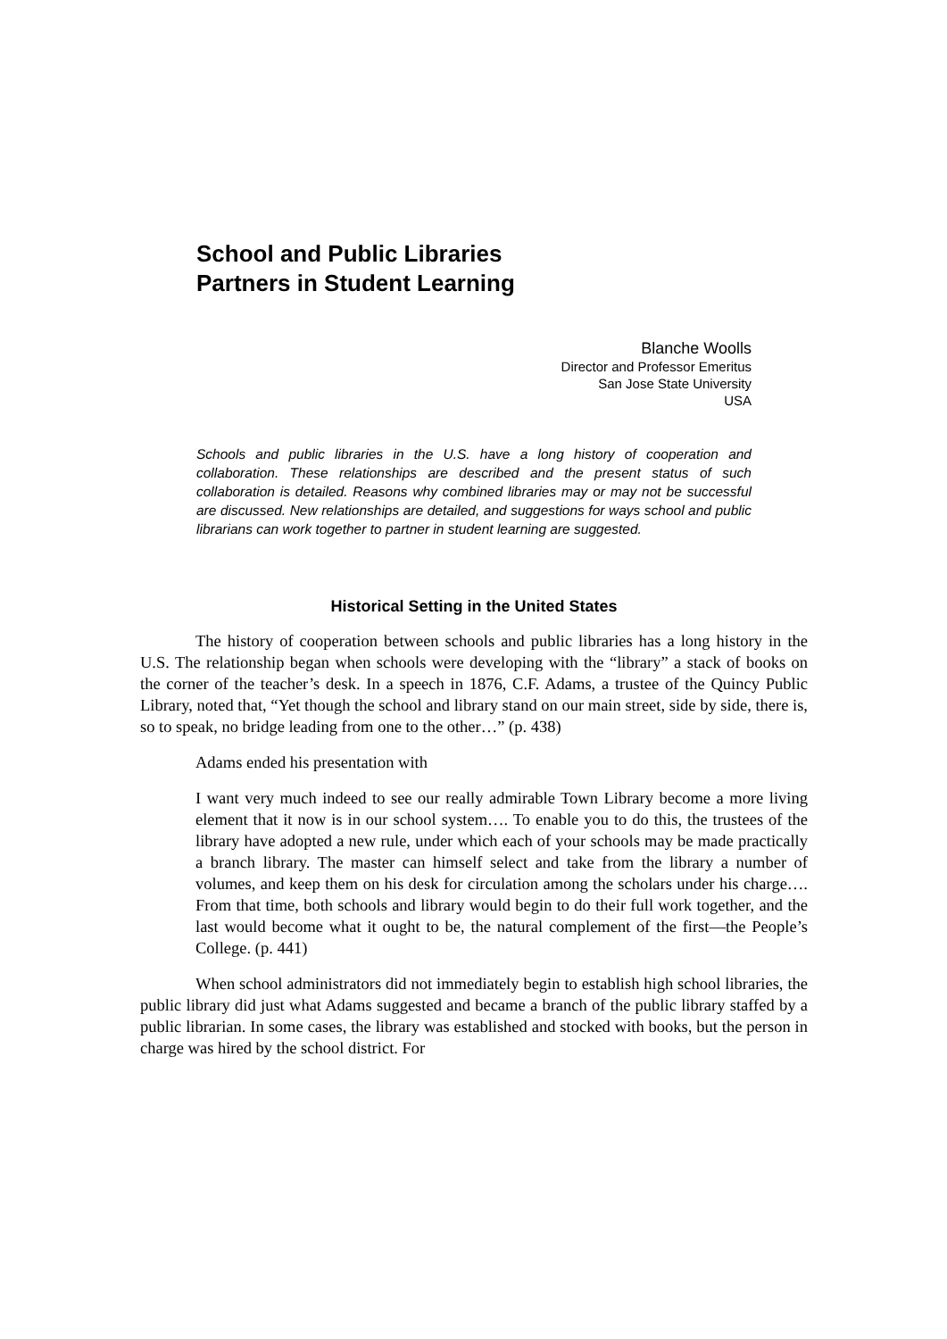School and Public Libraries
Partners in Student Learning
Blanche Woolls
Director and Professor Emeritus
San Jose State University
USA
Schools and public libraries in the U.S. have a long history of cooperation and collaboration. These relationships are described and the present status of such collaboration is detailed. Reasons why combined libraries may or may not be successful are discussed. New relationships are detailed, and suggestions for ways school and public librarians can work together to partner in student learning are suggested.
Historical Setting in the United States
The history of cooperation between schools and public libraries has a long history in the U.S. The relationship began when schools were developing with the “library” a stack of books on the corner of the teacher’s desk. In a speech in 1876, C.F. Adams, a trustee of the Quincy Public Library, noted that, “Yet though the school and library stand on our main street, side by side, there is, so to speak, no bridge leading from one to the other…” (p. 438)
Adams ended his presentation with
I want very much indeed to see our really admirable Town Library become a more living element that it now is in our school system…. To enable you to do this, the trustees of the library have adopted a new rule, under which each of your schools may be made practically a branch library. The master can himself select and take from the library a number of volumes, and keep them on his desk for circulation among the scholars under his charge…. From that time, both schools and library would begin to do their full work together, and the last would become what it ought to be, the natural complement of the first—the People’s College. (p. 441)
When school administrators did not immediately begin to establish high school libraries, the public library did just what Adams suggested and became a branch of the public library staffed by a public librarian. In some cases, the library was established and stocked with books, but the person in charge was hired by the school district. For